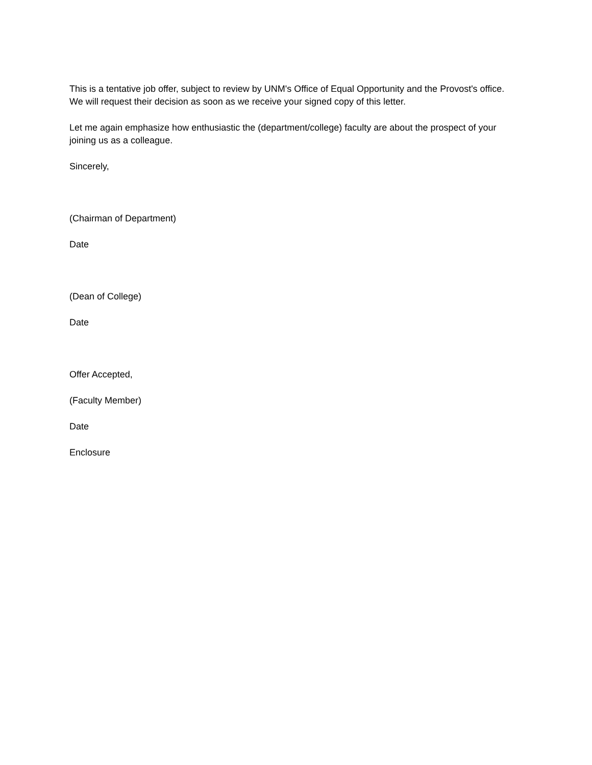This is a tentative job offer, subject to review by UNM's Office of Equal Opportunity and the Provost's office. We will request their decision as soon as we receive your signed copy of this letter.
Let me again emphasize how enthusiastic the (department/college) faculty are about the prospect of your joining us as a colleague.
Sincerely,
(Chairman of Department)
Date
(Dean of College)
Date
Offer Accepted,
(Faculty Member)
Date
Enclosure